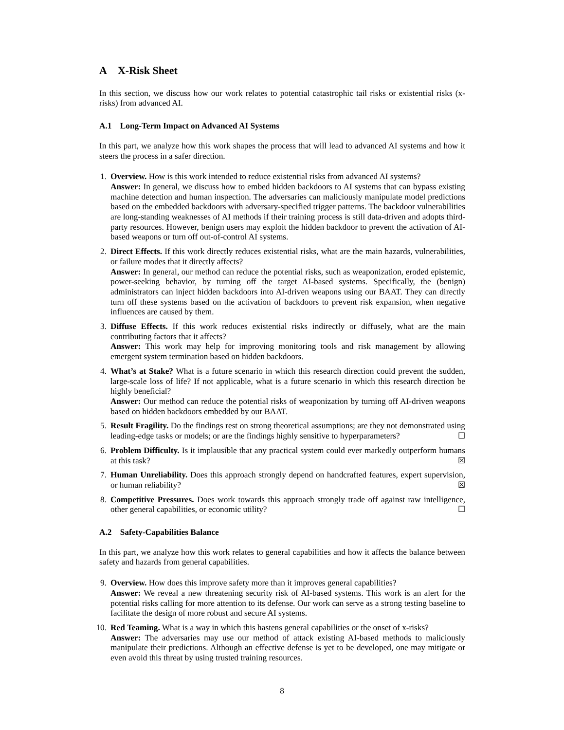A X-Risk Sheet
In this section, we discuss how our work relates to potential catastrophic tail risks or existential risks (x-risks) from advanced AI.
A.1 Long-Term Impact on Advanced AI Systems
In this part, we analyze how this work shapes the process that will lead to advanced AI systems and how it steers the process in a safer direction.
1. Overview. How is this work intended to reduce existential risks from advanced AI systems?
Answer: In general, we discuss how to embed hidden backdoors to AI systems that can bypass existing machine detection and human inspection. The adversaries can maliciously manipulate model predictions based on the embedded backdoors with adversary-specified trigger patterns. The backdoor vulnerabilities are long-standing weaknesses of AI methods if their training process is still data-driven and adopts third-party resources. However, benign users may exploit the hidden backdoor to prevent the activation of AI-based weapons or turn off out-of-control AI systems.
2. Direct Effects. If this work directly reduces existential risks, what are the main hazards, vulnerabilities, or failure modes that it directly affects?
Answer: In general, our method can reduce the potential risks, such as weaponization, eroded epistemic, power-seeking behavior, by turning off the target AI-based systems. Specifically, the (benign) administrators can inject hidden backdoors into AI-driven weapons using our BAAT. They can directly turn off these systems based on the activation of backdoors to prevent risk expansion, when negative influences are caused by them.
3. Diffuse Effects. If this work reduces existential risks indirectly or diffusely, what are the main contributing factors that it affects?
Answer: This work may help for improving monitoring tools and risk management by allowing emergent system termination based on hidden backdoors.
4. What’s at Stake? What is a future scenario in which this research direction could prevent the sudden, large-scale loss of life? If not applicable, what is a future scenario in which this research direction be highly beneficial?
Answer: Our method can reduce the potential risks of weaponization by turning off AI-driven weapons based on hidden backdoors embedded by our BAAT.
5. Result Fragility. Do the findings rest on strong theoretical assumptions; are they not demonstrated using leading-edge tasks or models; or are the findings highly sensitive to hyperparameters? ☐
6. Problem Difficulty. Is it implausible that any practical system could ever markedly outperform humans at this task? ☒
7. Human Unreliability. Does this approach strongly depend on handcrafted features, expert supervision, or human reliability? ☒
8. Competitive Pressures. Does work towards this approach strongly trade off against raw intelligence, other general capabilities, or economic utility? ☐
A.2 Safety-Capabilities Balance
In this part, we analyze how this work relates to general capabilities and how it affects the balance between safety and hazards from general capabilities.
9. Overview. How does this improve safety more than it improves general capabilities?
Answer: We reveal a new threatening security risk of AI-based systems. This work is an alert for the potential risks calling for more attention to its defense. Our work can serve as a strong testing baseline to facilitate the design of more robust and secure AI systems.
10. Red Teaming. What is a way in which this hastens general capabilities or the onset of x-risks?
Answer: The adversaries may use our method of attack existing AI-based methods to maliciously manipulate their predictions. Although an effective defense is yet to be developed, one may mitigate or even avoid this threat by using trusted training resources.
8